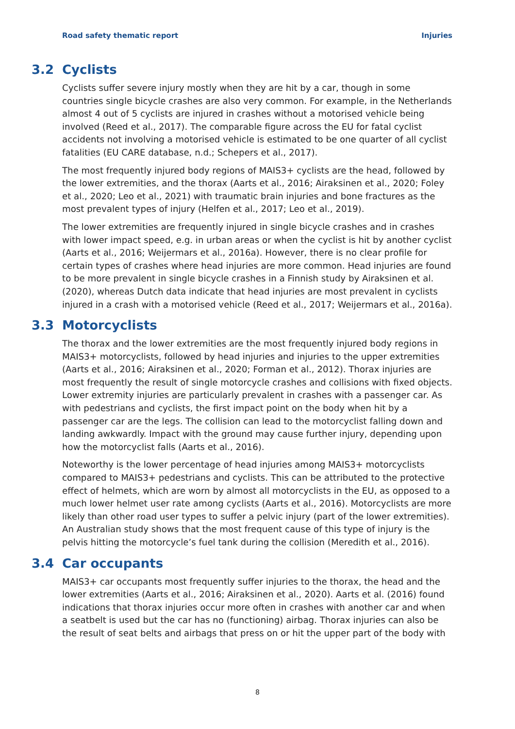Road safety thematic report Injuries
3.2 Cyclists
Cyclists suffer severe injury mostly when they are hit by a car, though in some countries single bicycle crashes are also very common. For example, in the Netherlands almost 4 out of 5 cyclists are injured in crashes without a motorised vehicle being involved (Reed et al., 2017). The comparable figure across the EU for fatal cyclist accidents not involving a motorised vehicle is estimated to be one quarter of all cyclist fatalities (EU CARE database, n.d.; Schepers et al., 2017).
The most frequently injured body regions of MAIS3+ cyclists are the head, followed by the lower extremities, and the thorax (Aarts et al., 2016; Airaksinen et al., 2020; Foley et al., 2020; Leo et al., 2021) with traumatic brain injuries and bone fractures as the most prevalent types of injury (Helfen et al., 2017; Leo et al., 2019).
The lower extremities are frequently injured in single bicycle crashes and in crashes with lower impact speed, e.g. in urban areas or when the cyclist is hit by another cyclist (Aarts et al., 2016; Weijermars et al., 2016a). However, there is no clear profile for certain types of crashes where head injuries are more common. Head injuries are found to be more prevalent in single bicycle crashes in a Finnish study by Airaksinen et al. (2020), whereas Dutch data indicate that head injuries are most prevalent in cyclists injured in a crash with a motorised vehicle (Reed et al., 2017; Weijermars et al., 2016a).
3.3 Motorcyclists
The thorax and the lower extremities are the most frequently injured body regions in MAIS3+ motorcyclists, followed by head injuries and injuries to the upper extremities (Aarts et al., 2016; Airaksinen et al., 2020; Forman et al., 2012). Thorax injuries are most frequently the result of single motorcycle crashes and collisions with fixed objects. Lower extremity injuries are particularly prevalent in crashes with a passenger car. As with pedestrians and cyclists, the first impact point on the body when hit by a passenger car are the legs. The collision can lead to the motorcyclist falling down and landing awkwardly. Impact with the ground may cause further injury, depending upon how the motorcyclist falls (Aarts et al., 2016).
Noteworthy is the lower percentage of head injuries among MAIS3+ motorcyclists compared to MAIS3+ pedestrians and cyclists. This can be attributed to the protective effect of helmets, which are worn by almost all motorcyclists in the EU, as opposed to a much lower helmet user rate among cyclists (Aarts et al., 2016). Motorcyclists are more likely than other road user types to suffer a pelvic injury (part of the lower extremities). An Australian study shows that the most frequent cause of this type of injury is the pelvis hitting the motorcycle’s fuel tank during the collision (Meredith et al., 2016).
3.4 Car occupants
MAIS3+ car occupants most frequently suffer injuries to the thorax, the head and the lower extremities (Aarts et al., 2016; Airaksinen et al., 2020). Aarts et al. (2016) found indications that thorax injuries occur more often in crashes with another car and when a seatbelt is used but the car has no (functioning) airbag. Thorax injuries can also be the result of seat belts and airbags that press on or hit the upper part of the body with
8